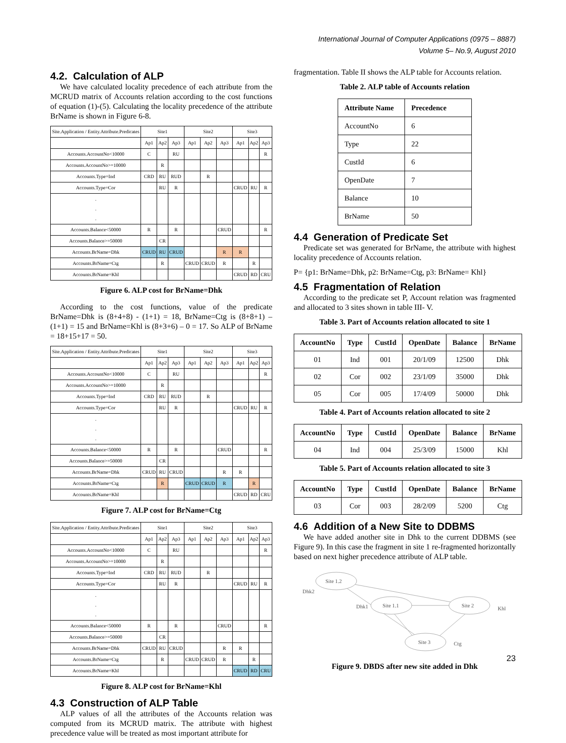International Journal of Computer Applications (0975 – 8887)
Volume 5– No.9, August 2010
4.2. Calculation of ALP
We have calculated locality precedence of each attribute from the MCRUD matrix of Accounts relation according to the cost functions of equation (1)-(5). Calculating the locality precedence of the attribute BrName is shown in Figure 6-8.
| Site.Application / Entity.Attribute.Predicates | Site1 | | | Site2 | | | Site3 | | |
| | Ap1 | Ap2 | Ap3 | Ap1 | Ap2 | Ap3 | Ap1 | Ap2 | Ap3 |
| Accounts.AccountNo<10000 | C | | RU | | | | | | R |
| Accounts.AccountNo>=10000 | | R | | | | | | | |
| Accounts.Type=Ind | CRD | RU | RUD | | R | | | | |
| Accounts.Type=Cor | | RU | R | | | | CRUD | RU | R |
| . . . | | | | | | | | | |
| Accounts.Balance<50000 | R | | R | | | CRUD | | | R |
| Accounts.Balance>=50000 | | CR | | | | | | | |
| Accounts.BrName=Dhk | CRUD | RU | CRUD | | | R | R | | |
| Accounts.BrName=Ctg | | R | | CRUD | CRUD | R | | R | |
| Accounts.BrName=Khl | | | | | | | CRUD | RD | CRU |
Figure 6. ALP cost for BrName=Dhk
According to the cost functions, value of the predicate BrName=Dhk is (8+4+8) - (1+1) = 18, BrName=Ctg is (8+8+1) – (1+1) = 15 and BrName=Khl is (8+3+6) – 0 = 17. So ALP of BrName = 18+15+17 = 50.
| Site.Application / Entity.Attribute.Predicates | Site1 | | | Site2 | | | Site3 | | |
| | Ap1 | Ap2 | Ap3 | Ap1 | Ap2 | Ap3 | Ap1 | Ap2 | Ap3 |
| Accounts.AccountNo<10000 | C | | RU | | | | | | R |
| Accounts.AccountNo>=10000 | | R | | | | | | | |
| Accounts.Type=Ind | CRD | RU | RUD | | R | | | | |
| Accounts.Type=Cor | | RU | R | | | | CRUD | RU | R |
| . . . | | | | | | | | | |
| Accounts.Balance<50000 | R | | R | | | CRUD | | | R |
| Accounts.Balance>=50000 | | CR | | | | | | | |
| Accounts.BrName=Dhk | CRUD | RU | CRUD | | | R | R | | |
| Accounts.BrName=Ctg | | R | | CRUD | CRUD | R | | R | |
| Accounts.BrName=Khl | | | | | | | CRUD | RD | CRU |
Figure 7. ALP cost for BrName=Ctg
| Site.Application / Entity.Attribute.Predicates | Site1 | | | Site2 | | | Site3 | | |
| | Ap1 | Ap2 | Ap3 | Ap1 | Ap2 | Ap3 | Ap1 | Ap2 | Ap3 |
| Accounts.AccountNo<10000 | C | | RU | | | | | | R |
| Accounts.AccountNo>=10000 | | R | | | | | | | |
| Accounts.Type=Ind | CRD | RU | RUD | | R | | | | |
| Accounts.Type=Cor | | RU | R | | | | CRUD | RU | R |
| . . . | | | | | | | | | |
| Accounts.Balance<50000 | R | | R | | | CRUD | | | R |
| Accounts.Balance>=50000 | | CR | | | | | | | |
| Accounts.BrName=Dhk | CRUD | RU | CRUD | | | R | R | | |
| Accounts.BrName=Ctg | | R | | CRUD | CRUD | R | | R | |
| Accounts.BrName=Khl | | | | | | | CRUD | RD | CRU |
Figure 8. ALP cost for BrName=Khl
4.3 Construction of ALP Table
ALP values of all the attributes of the Accounts relation was computed from its MCRUD matrix. The attribute with highest precedence value will be treated as most important attribute for
fragmentation. Table II shows the ALP table for Accounts relation.
Table 2. ALP table of Accounts relation
| Attribute Name | Precedence |
| --- | --- |
| AccountNo | 6 |
| Type | 22 |
| CustId | 6 |
| OpenDate | 7 |
| Balance | 10 |
| BrName | 50 |
4.4 Generation of Predicate Set
Predicate set was generated for BrName, the attribute with highest locality precedence of Accounts relation.
P= {p1: BrName=Dhk, p2: BrName=Ctg, p3: BrName= Khl}
4.5 Fragmentation of Relation
According to the predicate set P, Account relation was fragmented and allocated to 3 sites shown in table III- V.
Table 3. Part of Accounts relation allocated to site 1
| AccountNo | Type | CustId | OpenDate | Balance | BrName |
| --- | --- | --- | --- | --- | --- |
| 01 | Ind | 001 | 20/1/09 | 12500 | Dhk |
| 02 | Cor | 002 | 23/1/09 | 35000 | Dhk |
| 05 | Cor | 005 | 17/4/09 | 50000 | Dhk |
Table 4. Part of Accounts relation allocated to site 2
| AccountNo | Type | CustId | OpenDate | Balance | BrName |
| --- | --- | --- | --- | --- | --- |
| 04 | Ind | 004 | 25/3/09 | 15000 | Khl |
Table 5. Part of Accounts relation allocated to site 3
| AccountNo | Type | CustId | OpenDate | Balance | BrName |
| --- | --- | --- | --- | --- | --- |
| 03 | Cor | 003 | 28/2/09 | 5200 | Ctg |
4.6 Addition of a New Site to DDBMS
We have added another site in Dhk to the current DDBMS (see Figure 9). In this case the fragment in site 1 re-fragmented horizontally based on next higher precedence attribute of ALP table.
Site 1.2
Site 1.1
Site 2
Site 3
Dhk2
Dhk1
Khl
Ctg
Figure 9. DBDS after new site added in Dhk
23